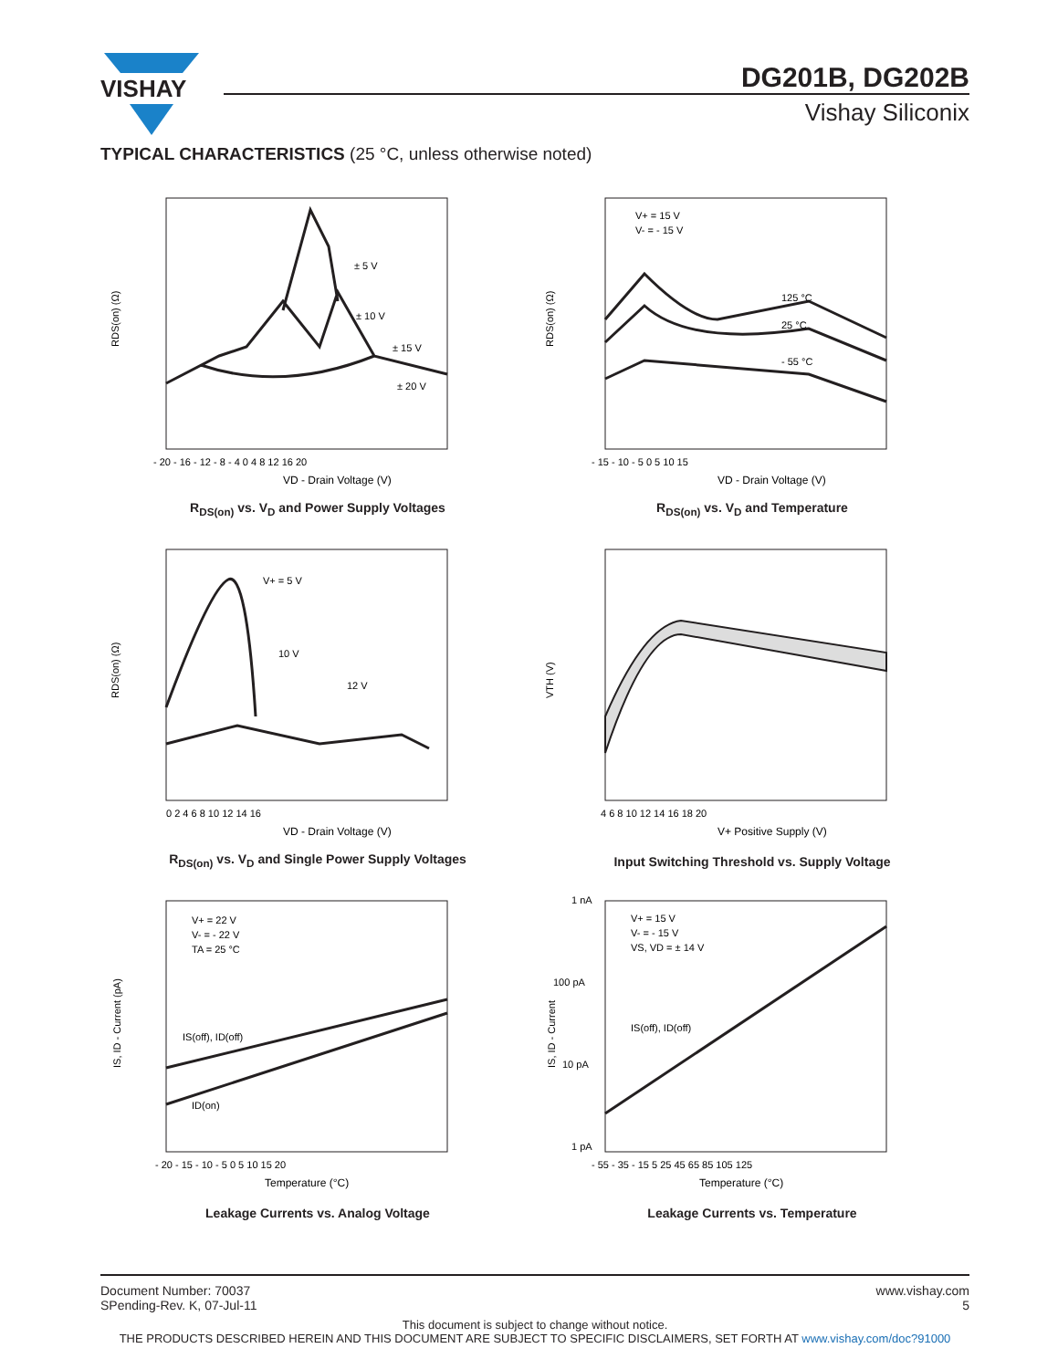VISHAY
DG201B, DG202B
Vishay Siliconix
TYPICAL CHARACTERISTICS (25 °C, unless otherwise noted)
RDS(on) (Ω)
VD - Drain Voltage (V)
± 5 V
± 10 V
± 15 V
± 20 V
- 20 - 16 - 12 - 8 - 4 0 4 8 12 16 20
R<sub>DS(on)</sub> vs. V<sub>D</sub> and Power Supply Voltages
RDS(on) (Ω)
V+ = 15 V
V- = - 15 V
125 °C
25 °C
- 55 °C
VD - Drain Voltage (V)
- 15 - 10 - 5 0 5 10 15
R<sub>DS(on)</sub> vs. V<sub>D</sub> and Temperature
RDS(on) (Ω)
V+ = 5 V
10 V
12 V
VD - Drain Voltage (V)
0 2 4 6 8 10 12 14 16
R<sub>DS(on)</sub> vs. V<sub>D</sub> and Single Power Supply Voltages
VTH (V)
V+ Positive Supply (V)
4 6 8 10 12 14 16 18 20
Input Switching Threshold vs. Supply Voltage
IS, ID - Current (pA)
V+ = 22 V
V- = - 22 V
TA = 25 °C
IS(off), ID(off)
ID(on)
Temperature (°C)
- 20 - 15 - 10 - 5 0 5 10 15 20
Leakage Currents vs. Analog Voltage
IS, ID - Current
V+ = 15 V
V- = - 15 V
VS, VD = ± 14 V
IS(off), ID(off)
Temperature (°C)
1 nA
100 pA
10 pA
1 pA
- 55 - 35 - 15 5 25 45 65 85 105 125
Leakage Currents vs. Temperature
Document Number: 70037
SPending-Rev. K, 07-Jul-11 www.vishay.com
5
This document is subject to change without notice.
THE PRODUCTS DESCRIBED HEREIN AND THIS DOCUMENT ARE SUBJECT TO SPECIFIC DISCLAIMERS, SET FORTH AT www.vishay.com/doc?91000